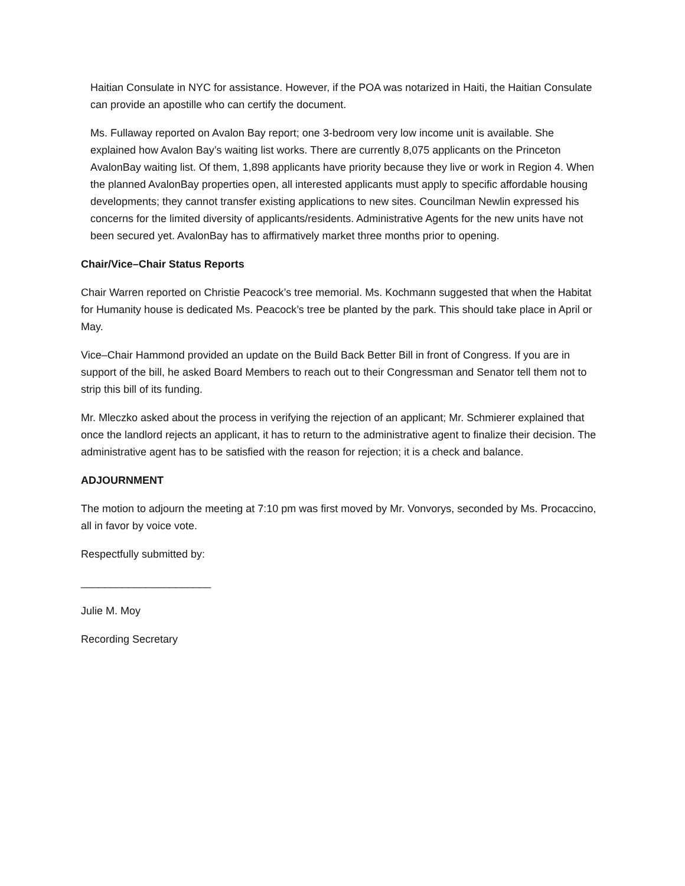Haitian Consulate in NYC for assistance. However, if the POA was notarized in Haiti, the Haitian Consulate can provide an apostille who can certify the document.
Ms. Fullaway reported on Avalon Bay report; one 3-bedroom very low income unit is available. She explained how Avalon Bay’s waiting list works. There are currently 8,075 applicants on the Princeton AvalonBay waiting list. Of them, 1,898 applicants have priority because they live or work in Region 4. When the planned AvalonBay properties open, all interested applicants must apply to specific affordable housing developments; they cannot transfer existing applications to new sites. Councilman Newlin expressed his concerns for the limited diversity of applicants/residents. Administrative Agents for the new units have not been secured yet. AvalonBay has to affirmatively market three months prior to opening.
Chair/Vice–Chair Status Reports
Chair Warren reported on Christie Peacock’s tree memorial. Ms. Kochmann suggested that when the Habitat for Humanity house is dedicated Ms. Peacock’s tree be planted by the park. This should take place in April or May.
Vice–Chair Hammond provided an update on the Build Back Better Bill in front of Congress. If you are in support of the bill, he asked Board Members to reach out to their Congressman and Senator tell them not to strip this bill of its funding.
Mr. Mleczko asked about the process in verifying the rejection of an applicant; Mr. Schmierer explained that once the landlord rejects an applicant, it has to return to the administrative agent to finalize their decision. The administrative agent has to be satisfied with the reason for rejection; it is a check and balance.
ADJOURNMENT
The motion to adjourn the meeting at 7:10 pm was first moved by Mr. Vonvorys, seconded by Ms. Procaccino, all in favor by voice vote.
Respectfully submitted by:
______________________
Julie M. Moy
Recording Secretary